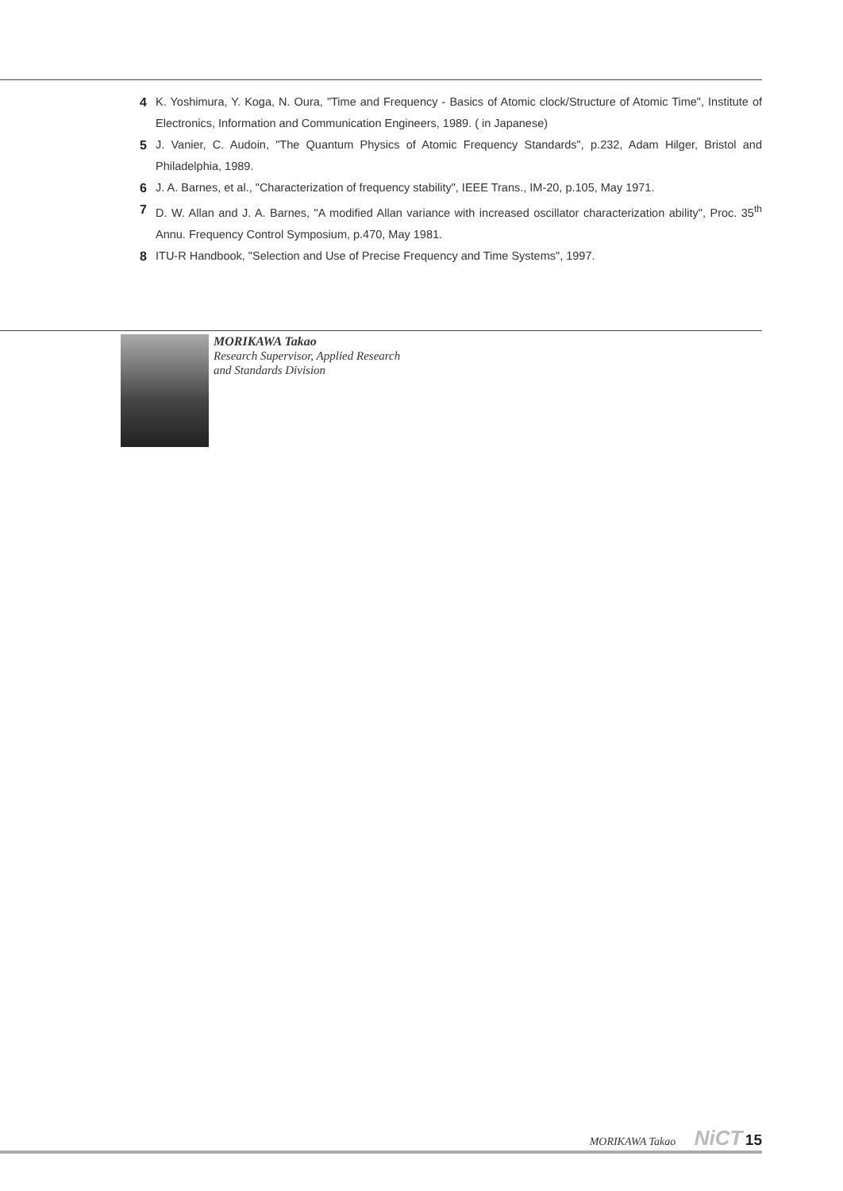4 K. Yoshimura, Y. Koga, N. Oura, "Time and Frequency - Basics of Atomic clock/Structure of Atomic Time", Institute of Electronics, Information and Communication Engineers, 1989. ( in Japanese)
5 J. Vanier, C. Audoin, "The Quantum Physics of Atomic Frequency Standards", p.232, Adam Hilger, Bristol and Philadelphia, 1989.
6 J. A. Barnes, et al., "Characterization of frequency stability", IEEE Trans., IM-20, p.105, May 1971.
7 D. W. Allan and J. A. Barnes, "A modified Allan variance with increased oscillator characterization ability", Proc. 35<sup>th</sup> Annu. Frequency Control Symposium, p.470, May 1981.
8 ITU-R Handbook, "Selection and Use of Precise Frequency and Time Systems", 1997.
MORIKAWA Takao
Research Supervisor, Applied Research
and Standards Division
MORIKAWA Takao NiCT 15